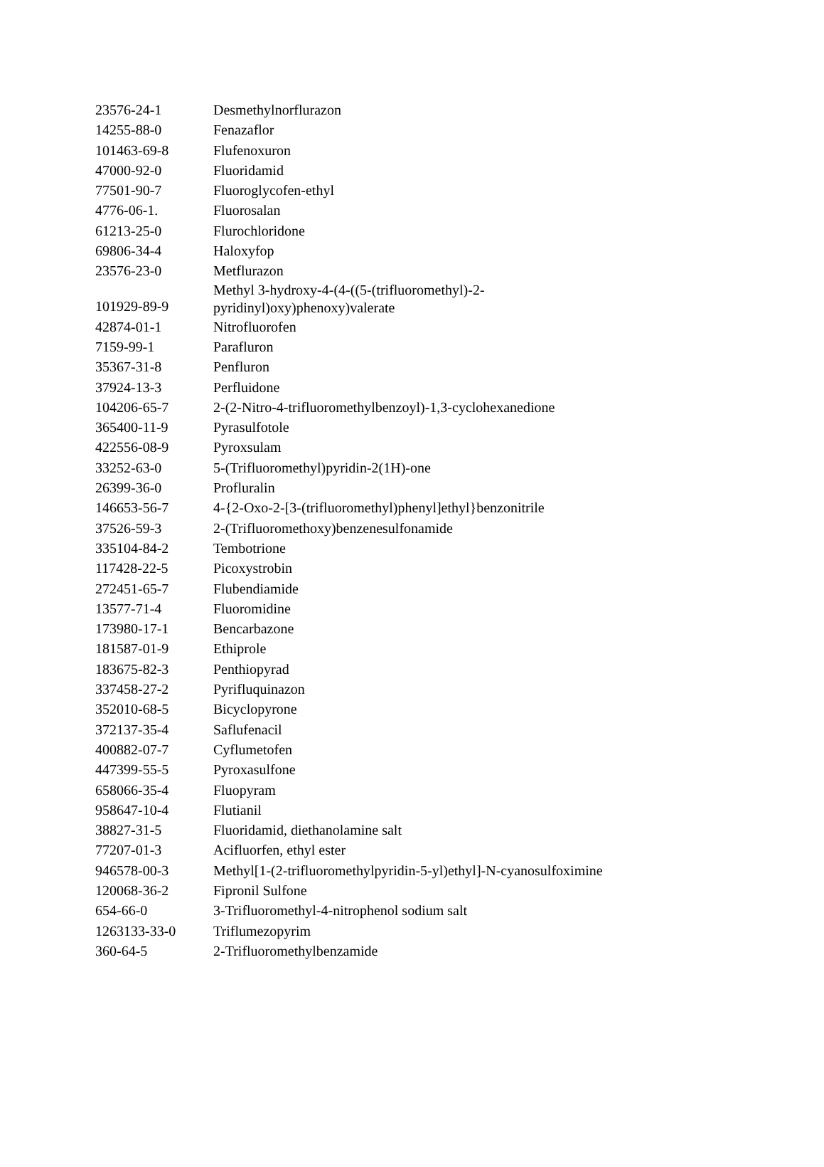| 23576-24-1 | Desmethylnorflurazon |
| 14255-88-0 | Fenazaflor |
| 101463-69-8 | Flufenoxuron |
| 47000-92-0 | Fluoridamid |
| 77501-90-7 | Fluoroglycofen-ethyl |
| 4776-06-1. | Fluorosalan |
| 61213-25-0 | Flurochloridone |
| 69806-34-4 | Haloxyfop |
| 23576-23-0 | Metflurazon |
| 101929-89-9 | Methyl 3-hydroxy-4-(4-((5-(trifluoromethyl)-2- pyridinyl)oxy)phenoxy)valerate |
| 42874-01-1 | Nitrofluorofen |
| 7159-99-1 | Parafluron |
| 35367-31-8 | Penfluron |
| 37924-13-3 | Perfluidone |
| 104206-65-7 | 2-(2-Nitro-4-trifluoromethylbenzoyl)-1,3-cyclohexanedione |
| 365400-11-9 | Pyrasulfotole |
| 422556-08-9 | Pyroxsulam |
| 33252-63-0 | 5-(Trifluoromethyl)pyridin-2(1H)-one |
| 26399-36-0 | Profluralin |
| 146653-56-7 | 4-{2-Oxo-2-[3-(trifluoromethyl)phenyl]ethyl}benzonitrile |
| 37526-59-3 | 2-(Trifluoromethoxy)benzenesulfonamide |
| 335104-84-2 | Tembotrione |
| 117428-22-5 | Picoxystrobin |
| 272451-65-7 | Flubendiamide |
| 13577-71-4 | Fluoromidine |
| 173980-17-1 | Bencarbazone |
| 181587-01-9 | Ethiprole |
| 183675-82-3 | Penthiopyrad |
| 337458-27-2 | Pyrifluquinazon |
| 352010-68-5 | Bicyclopyrone |
| 372137-35-4 | Saflufenacil |
| 400882-07-7 | Cyflumetofen |
| 447399-55-5 | Pyroxasulfone |
| 658066-35-4 | Fluopyram |
| 958647-10-4 | Flutianil |
| 38827-31-5 | Fluoridamid, diethanolamine salt |
| 77207-01-3 | Acifluorfen, ethyl ester |
| 946578-00-3 | Methyl[1-(2-trifluoromethylpyridin-5-yl)ethyl]-N-cyanosulfoximine |
| 120068-36-2 | Fipronil Sulfone |
| 654-66-0 | 3-Trifluoromethyl-4-nitrophenol sodium salt |
| 1263133-33-0 | Triflumezopyrim |
| 360-64-5 | 2-Trifluoromethylbenzamide |